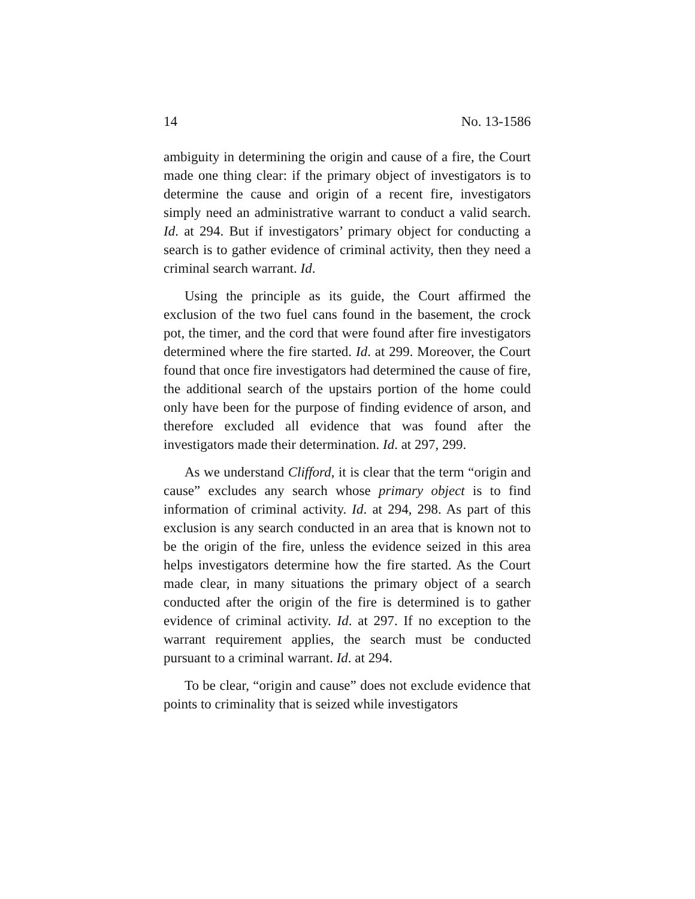14 No. 13-1586
ambiguity in determining the origin and cause of a fire, the Court made one thing clear: if the primary object of investigators is to determine the cause and origin of a recent fire, investigators simply need an administrative warrant to conduct a valid search. Id. at 294. But if investigators’ primary object for conducting a search is to gather evidence of criminal activity, then they need a criminal search warrant. Id.
Using the principle as its guide, the Court affirmed the exclusion of the two fuel cans found in the basement, the crock pot, the timer, and the cord that were found after fire investigators determined where the fire started. Id. at 299. Moreover, the Court found that once fire investigators had determined the cause of fire, the additional search of the upstairs portion of the home could only have been for the purpose of finding evidence of arson, and therefore excluded all evidence that was found after the investigators made their determination. Id. at 297, 299.
As we understand Clifford, it is clear that the term “origin and cause” excludes any search whose primary object is to find information of criminal activity. Id. at 294, 298. As part of this exclusion is any search conducted in an area that is known not to be the origin of the fire, unless the evidence seized in this area helps investigators determine how the fire started. As the Court made clear, in many situations the primary object of a search conducted after the origin of the fire is determined is to gather evidence of criminal activity. Id. at 297. If no exception to the warrant requirement applies, the search must be conducted pursuant to a criminal warrant. Id. at 294.
To be clear, “origin and cause” does not exclude evidence that points to criminality that is seized while investigators